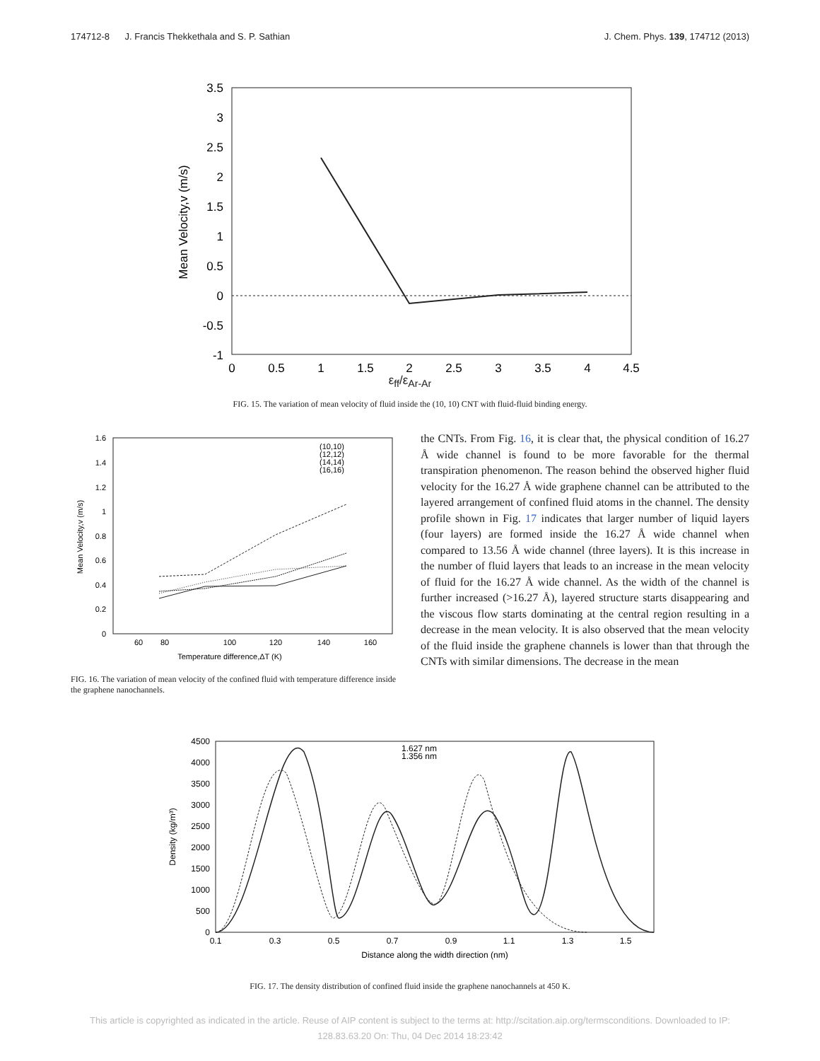174712-8 J. Francis Thekkethala and S. P. Sathian J. Chem. Phys. 139, 174712 (2013)
3.5
3
2.5
2
1.5
1
0.5
0
-0.5
-1
0
0.5
1
1.5
2
2.5
3
3.5
4
4.5
Mean Velocity,v (m/s)
ε<sub>ff</sub>/ε<sub>Ar-Ar</sub>
FIG. 15. The variation of mean velocity of fluid inside the (10, 10) CNT with fluid-fluid binding energy.
1.6
1.4
1.2
1
0.8
0.6
0.4
0.2
0
60
80
100
120
140
160
Temperature difference,ΔT (K)
Mean Velocity,v (m/s)
(10,10)
(12,12)
(14,14)
(16,16)
FIG. 16. The variation of mean velocity of the confined fluid with temperature difference inside the graphene nanochannels.
the CNTs. From Fig. 16, it is clear that, the physical condition of 16.27 Å wide channel is found to be more favorable for the thermal transpiration phenomenon. The reason behind the observed higher fluid velocity for the 16.27 Å wide graphene channel can be attributed to the layered arrangement of confined fluid atoms in the channel. The density profile shown in Fig. 17 indicates that larger number of liquid layers (four layers) are formed inside the 16.27 Å wide channel when compared to 13.56 Å wide channel (three layers). It is this increase in the number of fluid layers that leads to an increase in the mean velocity of fluid for the 16.27 Å wide channel. As the width of the channel is further increased (>16.27 Å), layered structure starts disappearing and the viscous flow starts dominating at the central region resulting in a decrease in the mean velocity. It is also observed that the mean velocity of the fluid inside the graphene channels is lower than that through the CNTs with similar dimensions. The decrease in the mean
4500
4000
3500
3000
2500
2000
1500
1000
500
0
0.1
0.3
0.5
0.7
0.9
1.1
1.3
1.5
Distance along the width direction (nm)
Density (kg/m³)
1.627 nm
1.356 nm
FIG. 17. The density distribution of confined fluid inside the graphene nanochannels at 450 K.
This article is copyrighted as indicated in the article. Reuse of AIP content is subject to the terms at: http://scitation.aip.org/termsconditions. Downloaded to IP:
128.83.63.20 On: Thu, 04 Dec 2014 18:23:42